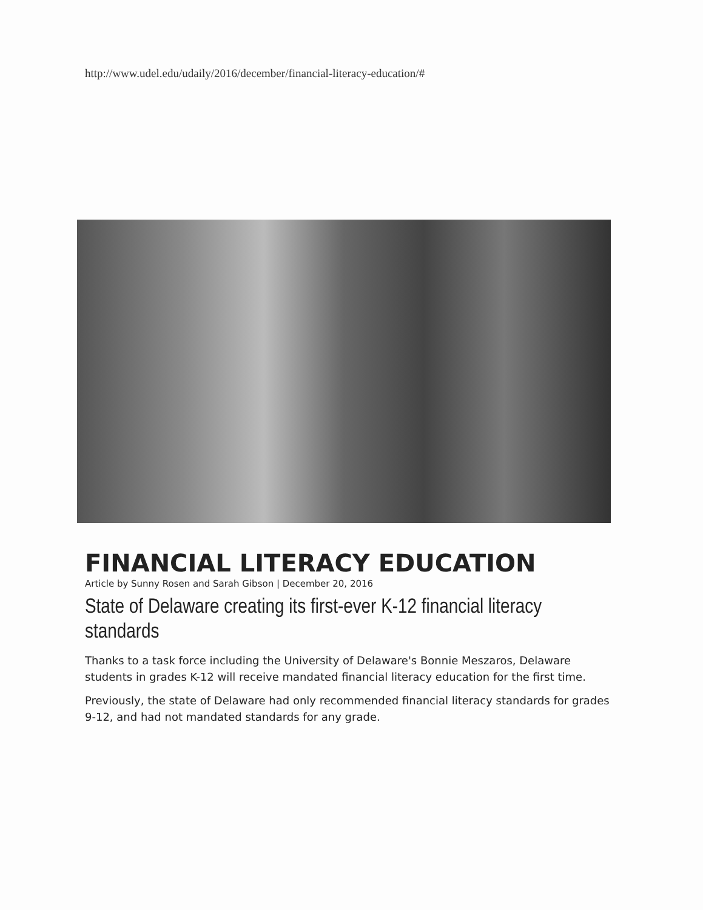http://www.udel.edu/udaily/2016/december/financial-literacy-education/#
FINANCIAL LITERACY EDUCATION
Article by Sunny Rosen and Sarah Gibson | December 20, 2016
State of Delaware creating its first-ever K-12 financial literacy standards
Thanks to a task force including the University of Delaware's Bonnie Meszaros, Delaware students in grades K-12 will receive mandated financial literacy education for the first time.
Previously, the state of Delaware had only recommended financial literacy standards for grades 9-12, and had not mandated standards for any grade.